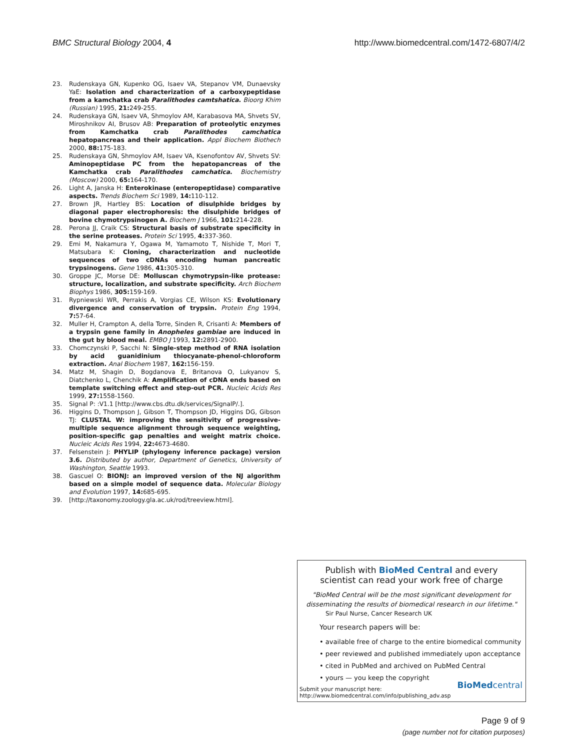BMC Structural Biology 2004, 4 http://www.biomedcentral.com/1472-6807/4/2
23. Rudenskaya GN, Kupenko OG, Isaev VA, Stepanov VM, Dunaevsky YaE: Isolation and characterization of a carboxypeptidase from a kamchatka crab Paralithodes camtshatica. Bioorg Khim (Russian) 1995, 21: 249-255.
24. Rudenskaya GN, Isaev VA, Shmoylov AM, Karabasova MA, Shvets SV, Miroshnikov AI, Brusov AB: Preparation of proteolytic enzymes from Kamchatka crab Paralithodes camchatica hepatopancreas and their application. Appl Biochem Biothech 2000, 88: 175-183.
25. Rudenskaya GN, Shmoylov AM, Isaev VA, Ksenofontov AV, Shvets SV: Aminopeptidase PC from the hepatopancreas of the Kamchatka crab Paralithodes camchatica. Biochemistry (Moscow) 2000, 65: 164-170.
26. Light A, Janska H: Enterokinase (enteropeptidase) comparative aspects. Trends Biochem Sci 1989, 14: 110-112.
27. Brown JR, Hartley BS: Location of disulphide bridges by diagonal paper electrophoresis: the disulphide bridges of bovine chymotrypsinogen A. Biochem J 1966, 101: 214-228.
28. Perona JJ, Craik CS: Structural basis of substrate specificity in the serine proteases. Protein Sci 1995, 4: 337-360.
29. Emi M, Nakamura Y, Ogawa M, Yamamoto T, Nishide T, Mori T, Matsubara K: Cloning, characterization and nucleotide sequences of two cDNAs encoding human pancreatic trypsinogens. Gene 1986, 41: 305-310.
30. Groppe JC, Morse DE: Molluscan chymotrypsin-like protease: structure, localization, and substrate specificity. Arch Biochem Biophys 1986, 305: 159-169.
31. Rypniewski WR, Perrakis A, Vorgias CE, Wilson KS: Evolutionary divergence and conservation of trypsin. Protein Eng 1994, 7: 57-64.
32. Muller H, Crampton A, della Torre, Sinden R, Crisanti A: Members of a trypsin gene family in Anopheles gambiae are induced in the gut by blood meal. EMBO J 1993, 12: 2891-2900.
33. Chomczynski P, Sacchi N: Single-step method of RNA isolation by acid guanidinium thiocyanate-phenol-chloroform extraction. Anal Biochem 1987, 162: 156-159.
34. Matz M, Shagin D, Bogdanova E, Britanova O, Lukyanov S, Diatchenko L, Chenchik A: Amplification of cDNA ends based on template switching effect and step-out PCR. Nucleic Acids Res 1999, 27: 1558-1560.
35. Signal P: :V1.1 [http://www.cbs.dtu.dk/services/SignalP/.].
36. Higgins D, Thompson J, Gibson T, Thompson JD, Higgins DG, Gibson TJ: CLUSTAL W: improving the sensitivity of progressive-multiple sequence alignment through sequence weighting, position-specific gap penalties and weight matrix choice. Nucleic Acids Res 1994, 22: 4673-4680.
37. Felsenstein J: PHYLIP (phylogeny inference package) version 3.6. Distributed by author, Department of Genetics, University of Washington, Seattle 1993.
38. Gascuel O: BIONJ: an improved version of the NJ algorithm based on a simple model of sequence data. Molecular Biology and Evolution 1997, 14: 685-695.
39. [http://taxonomy.zoology.gla.ac.uk/rod/treeview.html].
Publish with BioMed Central and every
scientist can read your work free of charge
"BioMed Central will be the most significant development for disseminating the results of biomedical research in our lifetime."
Sir Paul Nurse, Cancer Research UK
Your research papers will be:
• available free of charge to the entire biomedical community
• peer reviewed and published immediately upon acceptance
• cited in PubMed and archived on PubMed Central
• yours — you keep the copyright
Submit your manuscript here:
http://www.biomedcentral.com/info/publishing_adv.asp
BioMed central
Page 9 of 9
(page number not for citation purposes)